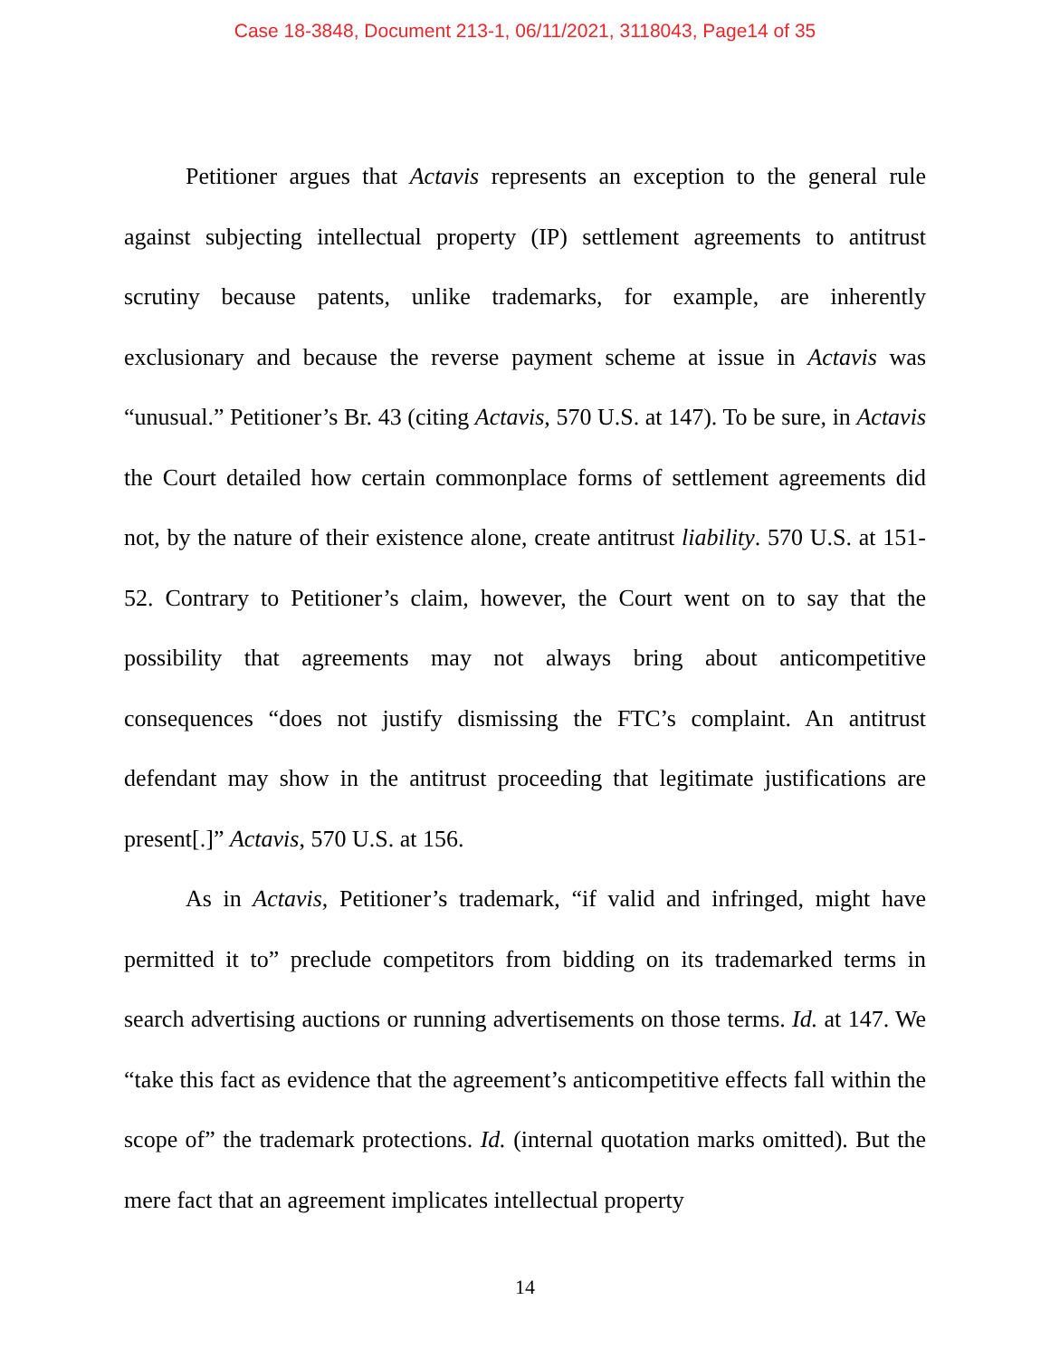Case 18-3848, Document 213-1, 06/11/2021, 3118043, Page14 of 35
Petitioner argues that Actavis represents an exception to the general rule against subjecting intellectual property (IP) settlement agreements to antitrust scrutiny because patents, unlike trademarks, for example, are inherently exclusionary and because the reverse payment scheme at issue in Actavis was “unusual.” Petitioner’s Br. 43 (citing Actavis, 570 U.S. at 147). To be sure, in Actavis the Court detailed how certain commonplace forms of settlement agreements did not, by the nature of their existence alone, create antitrust liability. 570 U.S. at 151-52. Contrary to Petitioner’s claim, however, the Court went on to say that the possibility that agreements may not always bring about anticompetitive consequences “does not justify dismissing the FTC’s complaint. An antitrust defendant may show in the antitrust proceeding that legitimate justifications are present[.]” Actavis, 570 U.S. at 156.
As in Actavis, Petitioner’s trademark, “if valid and infringed, might have permitted it to” preclude competitors from bidding on its trademarked terms in search advertising auctions or running advertisements on those terms. Id. at 147. We “take this fact as evidence that the agreement’s anticompetitive effects fall within the scope of” the trademark protections. Id. (internal quotation marks omitted). But the mere fact that an agreement implicates intellectual property
14